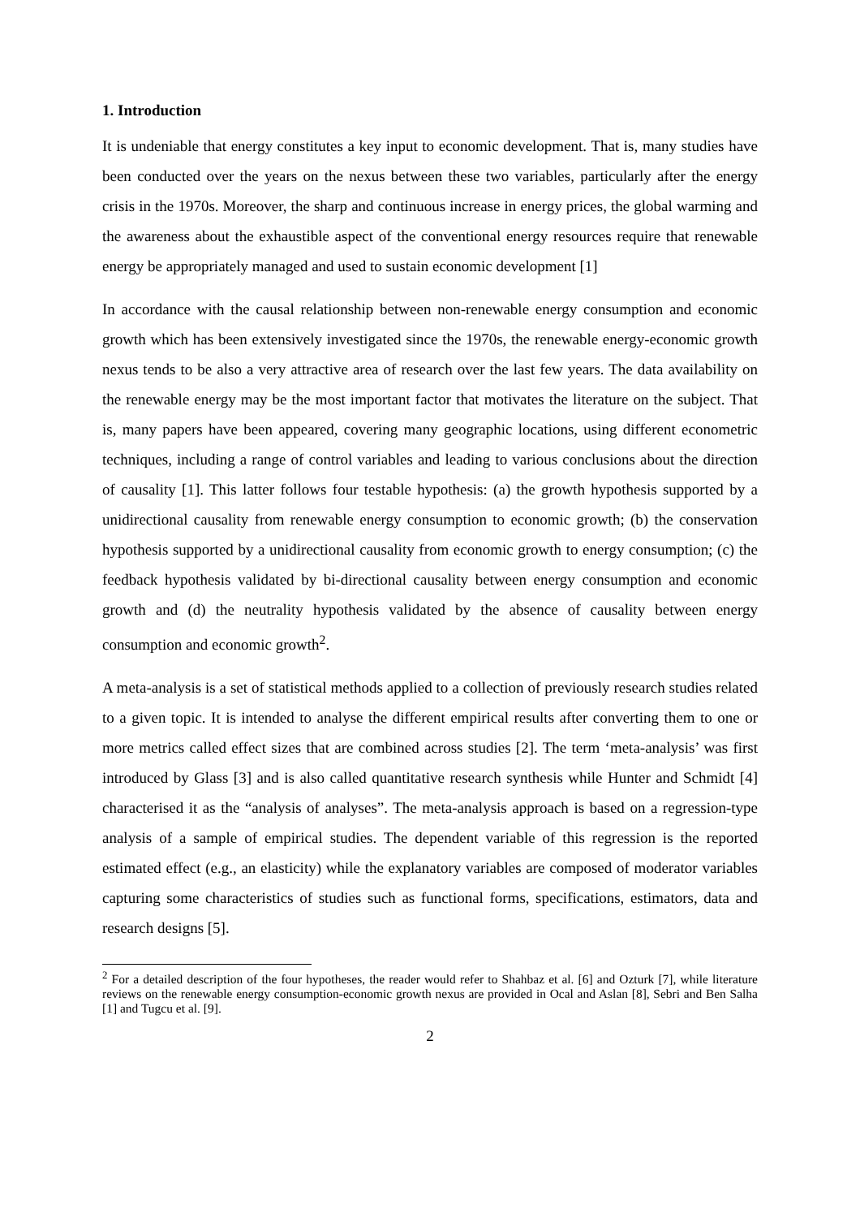1. Introduction
It is undeniable that energy constitutes a key input to economic development. That is, many studies have been conducted over the years on the nexus between these two variables, particularly after the energy crisis in the 1970s. Moreover, the sharp and continuous increase in energy prices, the global warming and the awareness about the exhaustible aspect of the conventional energy resources require that renewable energy be appropriately managed and used to sustain economic development [1]
In accordance with the causal relationship between non-renewable energy consumption and economic growth which has been extensively investigated since the 1970s, the renewable energy-economic growth nexus tends to be also a very attractive area of research over the last few years. The data availability on the renewable energy may be the most important factor that motivates the literature on the subject. That is, many papers have been appeared, covering many geographic locations, using different econometric techniques, including a range of control variables and leading to various conclusions about the direction of causality [1]. This latter follows four testable hypothesis: (a) the growth hypothesis supported by a unidirectional causality from renewable energy consumption to economic growth; (b) the conservation hypothesis supported by a unidirectional causality from economic growth to energy consumption; (c) the feedback hypothesis validated by bi-directional causality between energy consumption and economic growth and (d) the neutrality hypothesis validated by the absence of causality between energy consumption and economic growth<sup>2</sup>.
A meta-analysis is a set of statistical methods applied to a collection of previously research studies related to a given topic. It is intended to analyse the different empirical results after converting them to one or more metrics called effect sizes that are combined across studies [2]. The term ‘meta-analysis’ was first introduced by Glass [3] and is also called quantitative research synthesis while Hunter and Schmidt [4] characterised it as the “analysis of analyses”. The meta-analysis approach is based on a regression-type analysis of a sample of empirical studies. The dependent variable of this regression is the reported estimated effect (e.g., an elasticity) while the explanatory variables are composed of moderator variables capturing some characteristics of studies such as functional forms, specifications, estimators, data and research designs [5].
<sup>2</sup> For a detailed description of the four hypotheses, the reader would refer to Shahbaz et al. [6] and Ozturk [7], while literature reviews on the renewable energy consumption-economic growth nexus are provided in Ocal and Aslan [8], Sebri and Ben Salha [1] and Tugcu et al. [9].
2